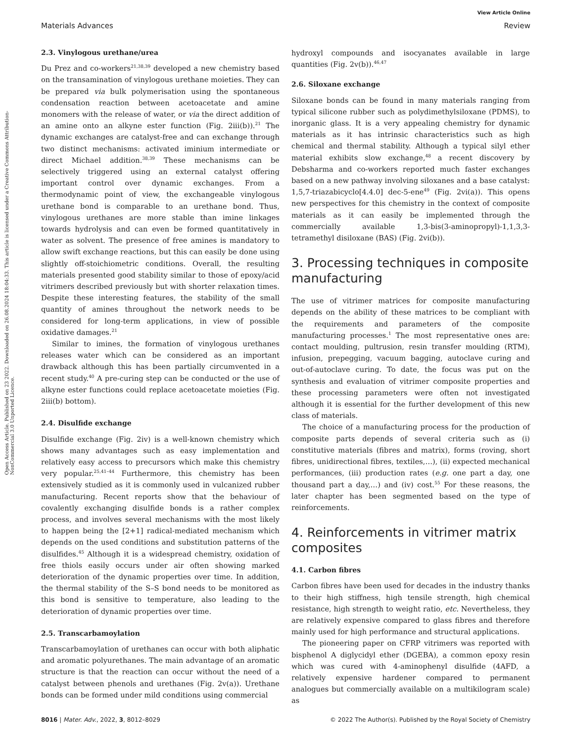View Article Online
Materials Advances Review
Open Access Article. Published on 23 2022. Downloaded on 26.08.2024 18:04:33. This article is licensed under a Creative Commons Attribution-NonCommercial 3.0 Unported Licence.
2.3. Vinylogous urethane/urea
Du Prez and co-workers<sup>21,38,39</sup> developed a new chemistry based on the transamination of vinylogous urethane moieties. They can be prepared via bulk polymerisation using the spontaneous condensation reaction between acetoacetate and amine monomers with the release of water, or via the direct addition of an amine onto an alkyne ester function (Fig. 2iii(b)).<sup>21</sup> The dynamic exchanges are catalyst-free and can exchange through two distinct mechanisms: activated iminium intermediate or direct Michael addition.<sup>38,39</sup> These mechanisms can be selectively triggered using an external catalyst offering important control over dynamic exchanges. From a thermodynamic point of view, the exchangeable vinylogous urethane bond is comparable to an urethane bond. Thus, vinylogous urethanes are more stable than imine linkages towards hydrolysis and can even be formed quantitatively in water as solvent. The presence of free amines is mandatory to allow swift exchange reactions, but this can easily be done using slightly off-stoichiometric conditions. Overall, the resulting materials presented good stability similar to those of epoxy/acid vitrimers described previously but with shorter relaxation times. Despite these interesting features, the stability of the small quantity of amines throughout the network needs to be considered for long-term applications, in view of possible oxidative damages.<sup>21</sup>
Similar to imines, the formation of vinylogous urethanes releases water which can be considered as an important drawback although this has been partially circumvented in a recent study.<sup>40</sup> A pre-curing step can be conducted or the use of alkyne ester functions could replace acetoacetate moieties (Fig. 2iii(b) bottom).
2.4. Disulfide exchange
Disulfide exchange (Fig. 2iv) is a well-known chemistry which shows many advantages such as easy implementation and relatively easy access to precursors which make this chemistry very popular.<sup>25,41–44</sup> Furthermore, this chemistry has been extensively studied as it is commonly used in vulcanized rubber manufacturing. Recent reports show that the behaviour of covalently exchanging disulfide bonds is a rather complex process, and involves several mechanisms with the most likely to happen being the [2+1] radical-mediated mechanism which depends on the used conditions and substitution patterns of the disulfides.<sup>45</sup> Although it is a widespread chemistry, oxidation of free thiols easily occurs under air often showing marked deterioration of the dynamic properties over time. In addition, the thermal stability of the S–S bond needs to be monitored as this bond is sensitive to temperature, also leading to the deterioration of dynamic properties over time.
2.5. Transcarbamoylation
Transcarbamoylation of urethanes can occur with both aliphatic and aromatic polyurethanes. The main advantage of an aromatic structure is that the reaction can occur without the need of a catalyst between phenols and urethanes (Fig. 2v(a)). Urethane bonds can be formed under mild conditions using commercial
hydroxyl compounds and isocyanates available in large quantities (Fig. 2v(b)).<sup>46,47</sup>
2.6. Siloxane exchange
Siloxane bonds can be found in many materials ranging from typical silicone rubber such as polydimethylsiloxane (PDMS), to inorganic glass. It is a very appealing chemistry for dynamic materials as it has intrinsic characteristics such as high chemical and thermal stability. Although a typical silyl ether material exhibits slow exchange,<sup>48</sup> a recent discovery by Debsharma and co-workers reported much faster exchanges based on a new pathway involving siloxanes and a base catalyst: 1,5,7-triazabicyclo[4.4.0] dec-5-ene<sup>49</sup> (Fig. 2vi(a)). This opens new perspectives for this chemistry in the context of composite materials as it can easily be implemented through the commercially available 1,3-bis(3-aminopropyl)-1,1,3,3-tetramethyl disiloxane (BAS) (Fig. 2vi(b)).
3. Processing techniques in composite manufacturing
The use of vitrimer matrices for composite manufacturing depends on the ability of these matrices to be compliant with the requirements and parameters of the composite manufacturing processes.<sup>1</sup> The most representative ones are: contact moulding, pultrusion, resin transfer moulding (RTM), infusion, prepegging, vacuum bagging, autoclave curing and out-of-autoclave curing. To date, the focus was put on the synthesis and evaluation of vitrimer composite properties and these processing parameters were often not investigated although it is essential for the further development of this new class of materials.
The choice of a manufacturing process for the production of composite parts depends of several criteria such as (i) constitutive materials (fibres and matrix), forms (roving, short fibres, unidirectional fibres, textiles,…), (ii) expected mechanical performances, (iii) production rates (e.g. one part a day, one thousand part a day,…) and (iv) cost.<sup>55</sup> For these reasons, the later chapter has been segmented based on the type of reinforcements.
4. Reinforcements in vitrimer matrix composites
4.1. Carbon fibres
Carbon fibres have been used for decades in the industry thanks to their high stiffness, high tensile strength, high chemical resistance, high strength to weight ratio, etc. Nevertheless, they are relatively expensive compared to glass fibres and therefore mainly used for high performance and structural applications.
The pioneering paper on CFRP vitrimers was reported with bisphenol A diglycidyl ether (DGEBA), a common epoxy resin which was cured with 4-aminophenyl disulfide (4AFD, a relatively expensive hardener compared to permanent analogues but commercially available on a multikilogram scale) as
8016 | Mater. Adv., 2022, 3, 8012–8029 © 2022 The Author(s). Published by the Royal Society of Chemistry